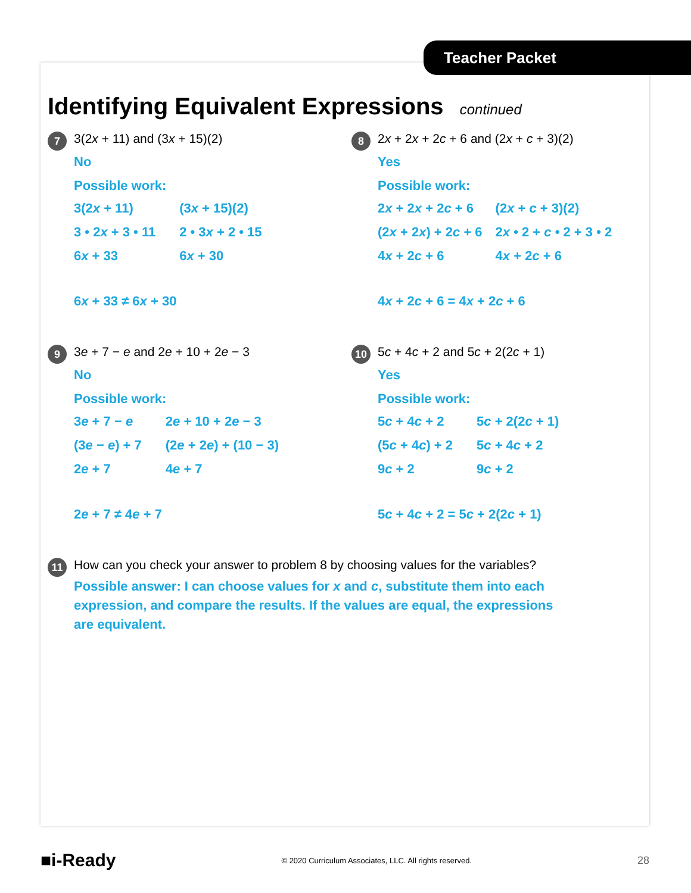Teacher Packet
Identifying Equivalent Expressions continued
7
3(2x + 11) and (3x + 15)(2)
No
Possible work:
3(2x + 11) (3x + 15)(2) 3 • 2x + 3 • 11 2 • 3x + 2 • 15 6x + 33 6x + 30
6x + 33 ≠ 6x + 30
8
2x + 2x + 2c + 6 and (2x + c + 3)(2)
Yes
Possible work:
2x + 2x + 2c + 6 (2x + c + 3)(2) (2x + 2x) + 2c + 6 2x • 2 + c • 2 + 3 • 2 4x + 2c + 6 4x + 2c + 6
4x + 2c + 6 = 4x + 2c + 6
9
3e + 7 − e and 2e + 10 + 2e − 3
No
Possible work:
3e + 7 − e 2e + 10 + 2e − 3 (3e − e) + 7 (2e + 2e) + (10 − 3) 2e + 7 4e + 7
2e + 7 ≠ 4e + 7
10
5c + 4c + 2 and 5c + 2(2c + 1)
Yes
Possible work:
5c + 4c + 2 5c + 2(2c + 1) (5c + 4c) + 2 5c + 4c + 2 9c + 2 9c + 2
5c + 4c + 2 = 5c + 2(2c + 1)
11
How can you check your answer to problem 8 by choosing values for the variables?
Possible answer: I can choose values for x and c, substitute them into each expression, and compare the results. If the values are equal, the expressions are equivalent.
■i-Ready © 2020 Curriculum Associates, LLC. All rights reserved. 28